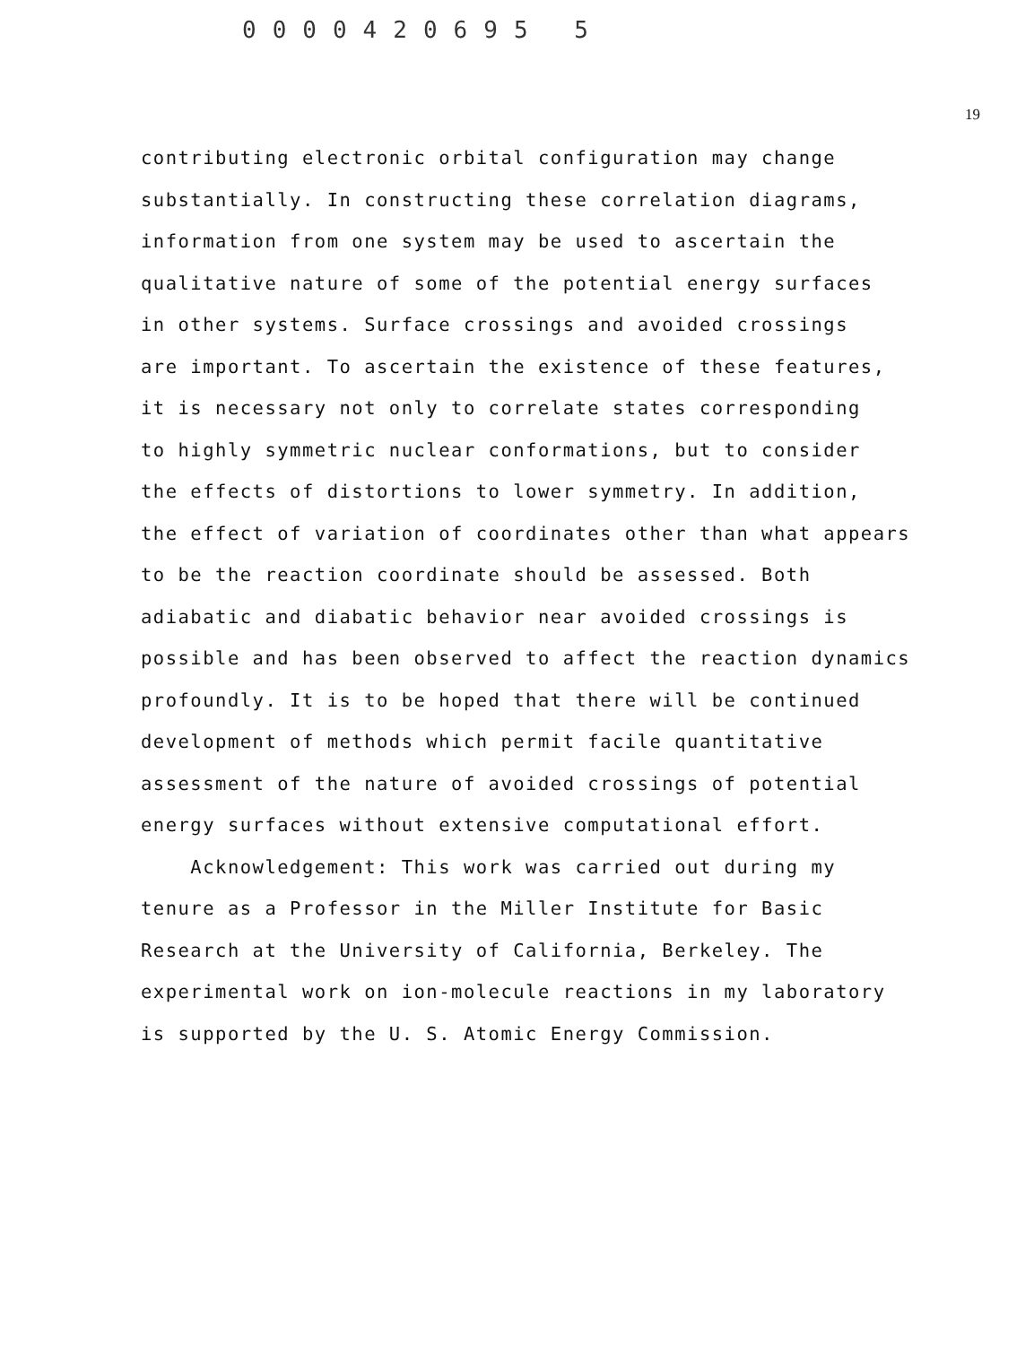0000420695 5
19
contributing electronic orbital configuration may change
substantially. In constructing these correlation diagrams,
information from one system may be used to ascertain the
qualitative nature of some of the potential energy surfaces
in other systems. Surface crossings and avoided crossings
are important. To ascertain the existence of these features,
it is necessary not only to correlate states corresponding
to highly symmetric nuclear conformations, but to consider
the effects of distortions to lower symmetry. In addition,
the effect of variation of coordinates other than what appears
to be the reaction coordinate should be assessed. Both
adiabatic and diabatic behavior near avoided crossings is
possible and has been observed to affect the reaction dynamics
profoundly. It is to be hoped that there will be continued
development of methods which permit facile quantitative
assessment of the nature of avoided crossings of potential
energy surfaces without extensive computational effort.
Acknowledgement: This work was carried out during my
tenure as a Professor in the Miller Institute for Basic
Research at the University of California, Berkeley. The
experimental work on ion-molecule reactions in my laboratory
is supported by the U. S. Atomic Energy Commission.